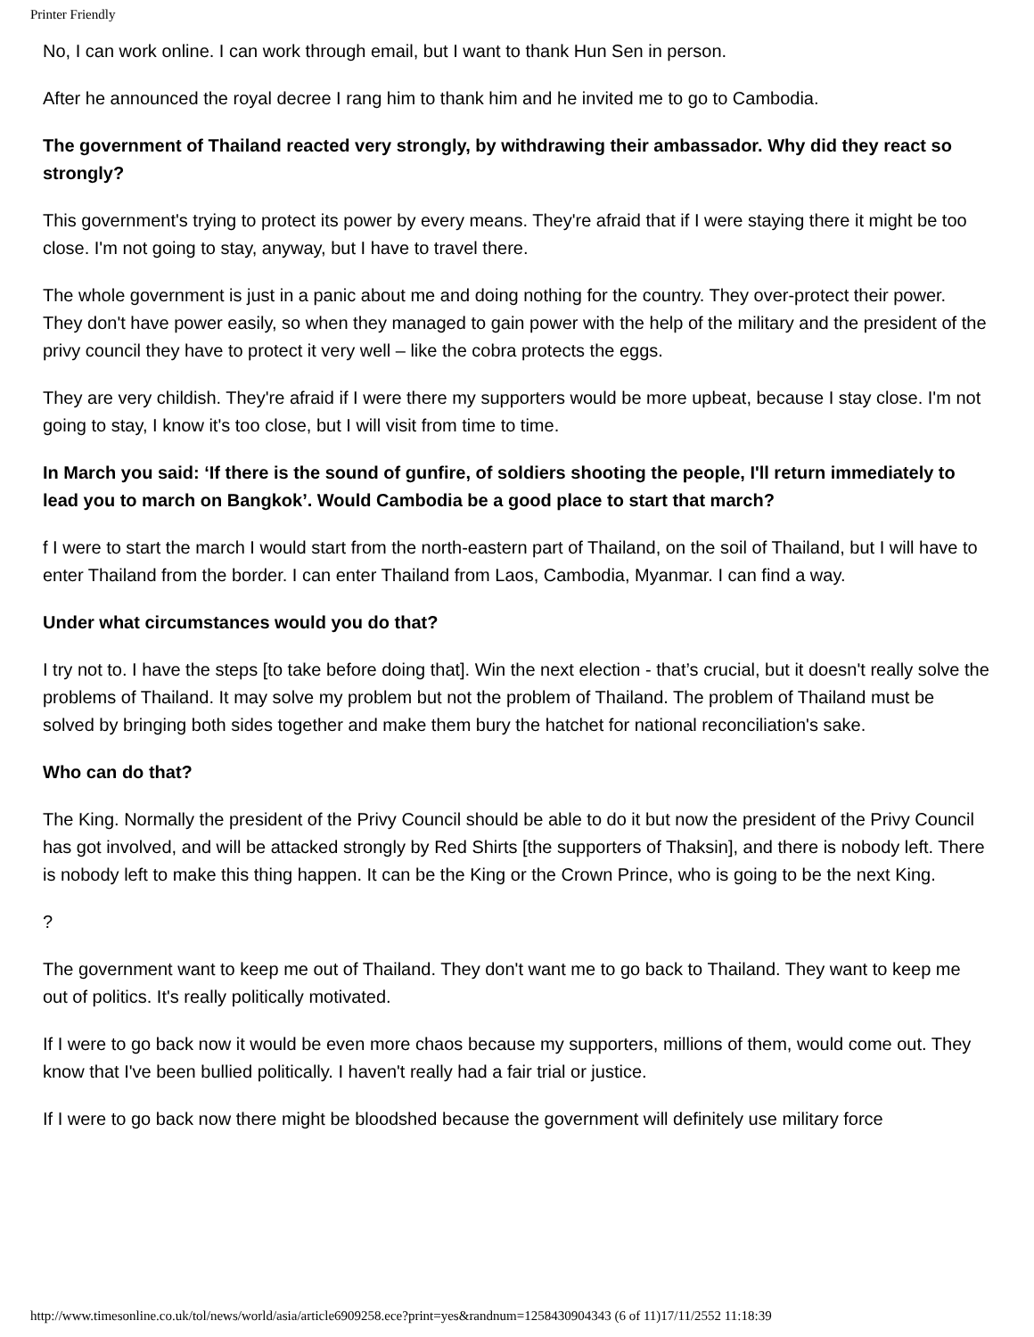Printer Friendly
No, I can work online. I can work through email, but I want to thank Hun Sen in person.
After he announced the royal decree I rang him to thank him and he invited me to go to Cambodia.
The government of Thailand reacted very strongly, by withdrawing their ambassador. Why did they react so strongly?
This government's trying to protect its power by every means. They're afraid that if I were staying there it might be too close. I'm not going to stay, anyway, but I have to travel there.
The whole government is just in a panic about me and doing nothing for the country. They over-protect their power. They don't have power easily, so when they managed to gain power with the help of the military and the president of the privy council they have to protect it very well – like the cobra protects the eggs.
They are very childish. They're afraid if I were there my supporters would be more upbeat, because I stay close. I'm not going to stay, I know it's too close, but I will visit from time to time.
In March you said: ‘If there is the sound of gunfire, of soldiers shooting the people, I'll return immediately to lead you to march on Bangkok’. Would Cambodia be a good place to start that march?
f I were to start the march I would start from the north-eastern part of Thailand, on the soil of Thailand, but I will have to enter Thailand from the border. I can enter Thailand from Laos, Cambodia, Myanmar. I can find a way.
Under what circumstances would you do that?
I try not to. I have the steps [to take before doing that]. Win the next election - that’s crucial, but it doesn't really solve the problems of Thailand. It may solve my problem but not the problem of Thailand. The problem of Thailand must be solved by bringing both sides together and make them bury the hatchet for national reconciliation's sake.
Who can do that?
The King. Normally the president of the Privy Council should be able to do it but now the president of the Privy Council has got involved, and will be attacked strongly by Red Shirts [the supporters of Thaksin], and there is nobody left. There is nobody left to make this thing happen. It can be the King or the Crown Prince, who is going to be the next King.
?
The government want to keep me out of Thailand. They don't want me to go back to Thailand. They want to keep me out of politics. It's really politically motivated.
If I were to go back now it would be even more chaos because my supporters, millions of them, would come out. They know that I've been bullied politically. I haven't really had a fair trial or justice.
If I were to go back now there might be bloodshed because the government will definitely use military force
http://www.timesonline.co.uk/tol/news/world/asia/article6909258.ece?print=yes&randnum=1258430904343 (6 of 11)17/11/2552 11:18:39